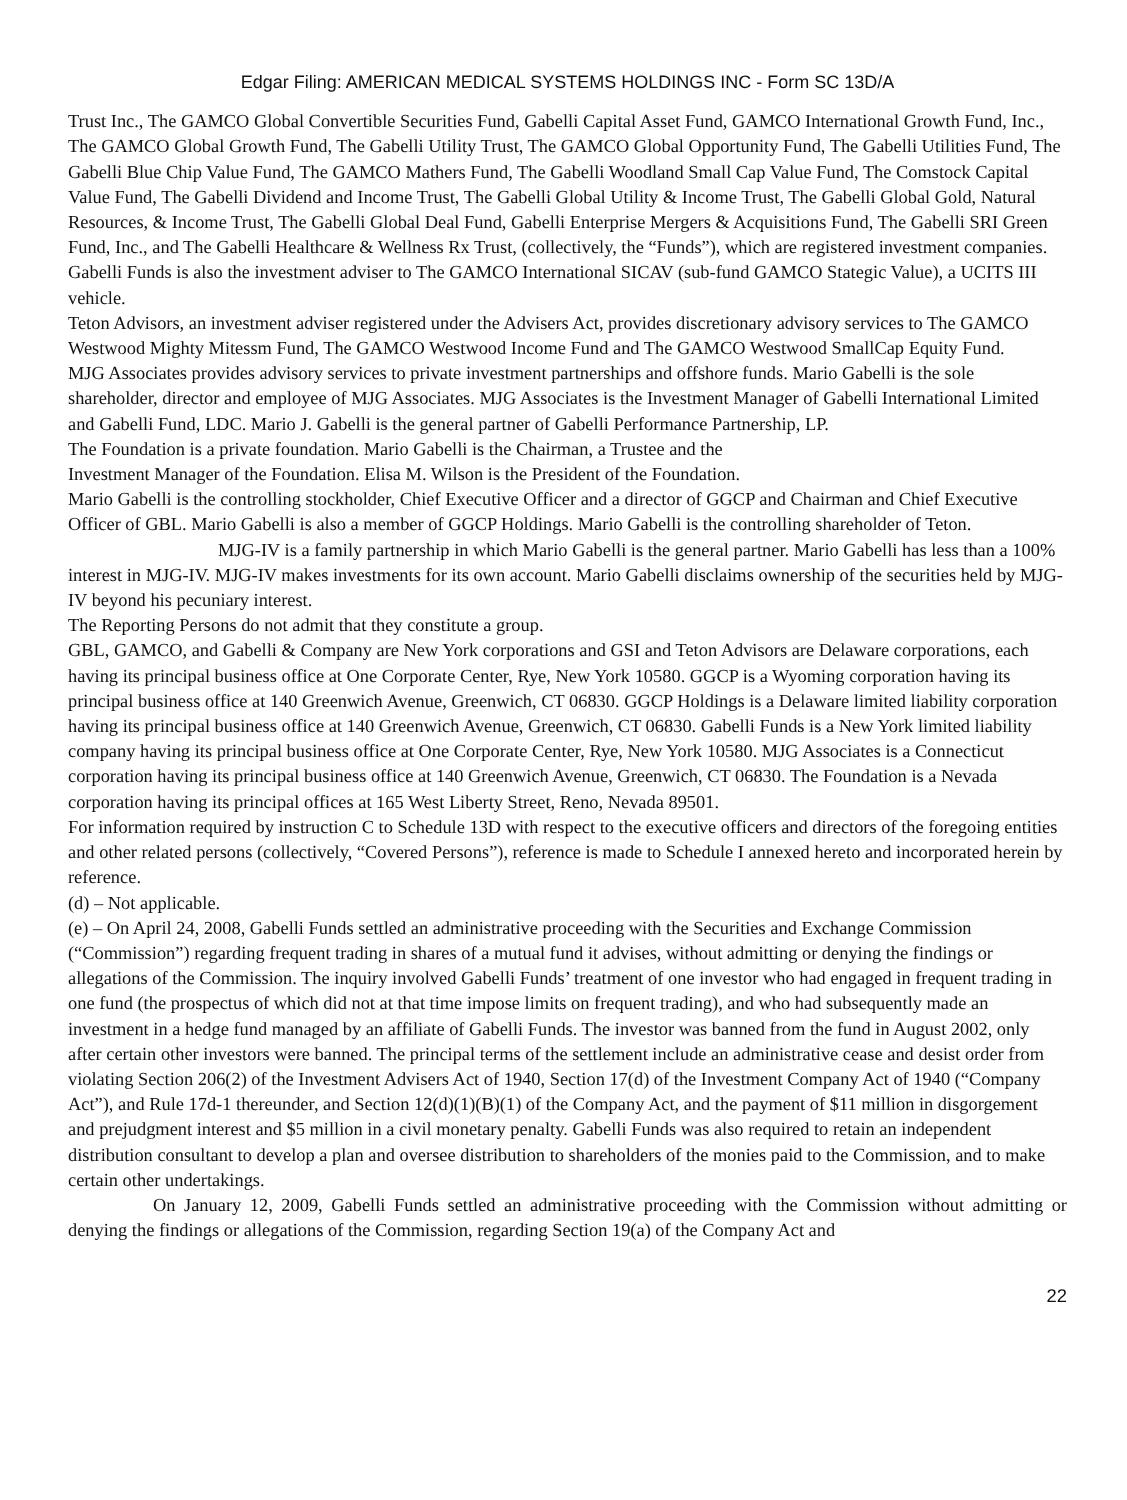Edgar Filing: AMERICAN MEDICAL SYSTEMS HOLDINGS INC - Form SC 13D/A
Trust Inc., The GAMCO Global Convertible Securities Fund, Gabelli Capital Asset Fund, GAMCO International Growth Fund, Inc., The GAMCO Global Growth Fund, The Gabelli Utility Trust, The GAMCO Global Opportunity Fund, The Gabelli Utilities Fund, The Gabelli Blue Chip Value Fund, The GAMCO Mathers Fund, The Gabelli Woodland Small Cap Value Fund, The Comstock Capital Value Fund, The Gabelli Dividend and Income Trust, The Gabelli Global Utility & Income Trust, The Gabelli Global Gold, Natural Resources, & Income Trust, The Gabelli Global Deal Fund, Gabelli Enterprise Mergers & Acquisitions Fund, The Gabelli SRI Green Fund, Inc., and The Gabelli Healthcare & Wellness Rx Trust, (collectively, the “Funds”), which are registered investment companies. Gabelli Funds is also the investment adviser to The GAMCO International SICAV (sub-fund GAMCO Stategic Value), a UCITS III vehicle.
Teton Advisors, an investment adviser registered under the Advisers Act, provides discretionary advisory services to The GAMCO Westwood Mighty Mitessm Fund, The GAMCO Westwood Income Fund and The GAMCO Westwood SmallCap Equity Fund.
MJG Associates provides advisory services to private investment partnerships and offshore funds. Mario Gabelli is the sole shareholder, director and employee of MJG Associates. MJG Associates is the Investment Manager of Gabelli International Limited and Gabelli Fund, LDC. Mario J. Gabelli is the general partner of Gabelli Performance Partnership, LP.
The Foundation is a private foundation. Mario Gabelli is the Chairman, a Trustee and the
Investment Manager of the Foundation. Elisa M. Wilson is the President of the Foundation.
Mario Gabelli is the controlling stockholder, Chief Executive Officer and a director of GGCP and Chairman and Chief Executive Officer of GBL. Mario Gabelli is also a member of GGCP Holdings. Mario Gabelli is the controlling shareholder of Teton.
MJG-IV is a family partnership in which Mario Gabelli is the general partner. Mario Gabelli has less than a 100% interest in MJG-IV. MJG-IV makes investments for its own account. Mario Gabelli disclaims ownership of the securities held by MJG-IV beyond his pecuniary interest.
The Reporting Persons do not admit that they constitute a group.
GBL, GAMCO, and Gabelli & Company are New York corporations and GSI and Teton Advisors are Delaware corporations, each having its principal business office at One Corporate Center, Rye, New York 10580. GGCP is a Wyoming corporation having its principal business office at 140 Greenwich Avenue, Greenwich, CT 06830. GGCP Holdings is a Delaware limited liability corporation having its principal business office at 140 Greenwich Avenue, Greenwich, CT 06830. Gabelli Funds is a New York limited liability company having its principal business office at One Corporate Center, Rye, New York 10580. MJG Associates is a Connecticut corporation having its principal business office at 140 Greenwich Avenue, Greenwich, CT 06830. The Foundation is a Nevada corporation having its principal offices at 165 West Liberty Street, Reno, Nevada 89501.
For information required by instruction C to Schedule 13D with respect to the executive officers and directors of the foregoing entities and other related persons (collectively, “Covered Persons”), reference is made to Schedule I annexed hereto and incorporated herein by reference.
(d) – Not applicable.
(e) – On April 24, 2008, Gabelli Funds settled an administrative proceeding with the Securities and Exchange Commission (“Commission”) regarding frequent trading in shares of a mutual fund it advises, without admitting or denying the findings or allegations of the Commission. The inquiry involved Gabelli Funds’ treatment of one investor who had engaged in frequent trading in one fund (the prospectus of which did not at that time impose limits on frequent trading), and who had subsequently made an investment in a hedge fund managed by an affiliate of Gabelli Funds. The investor was banned from the fund in August 2002, only after certain other investors were banned. The principal terms of the settlement include an administrative cease and desist order from violating Section 206(2) of the Investment Advisers Act of 1940, Section 17(d) of the Investment Company Act of 1940 (“Company Act”), and Rule 17d-1 thereunder, and Section 12(d)(1)(B)(1) of the Company Act, and the payment of $11 million in disgorgement and prejudgment interest and $5 million in a civil monetary penalty. Gabelli Funds was also required to retain an independent distribution consultant to develop a plan and oversee distribution to shareholders of the monies paid to the Commission, and to make certain other undertakings.
On January 12, 2009, Gabelli Funds settled an administrative proceeding with the Commission without admitting or denying the findings or allegations of the Commission, regarding Section 19(a) of the Company Act and
22